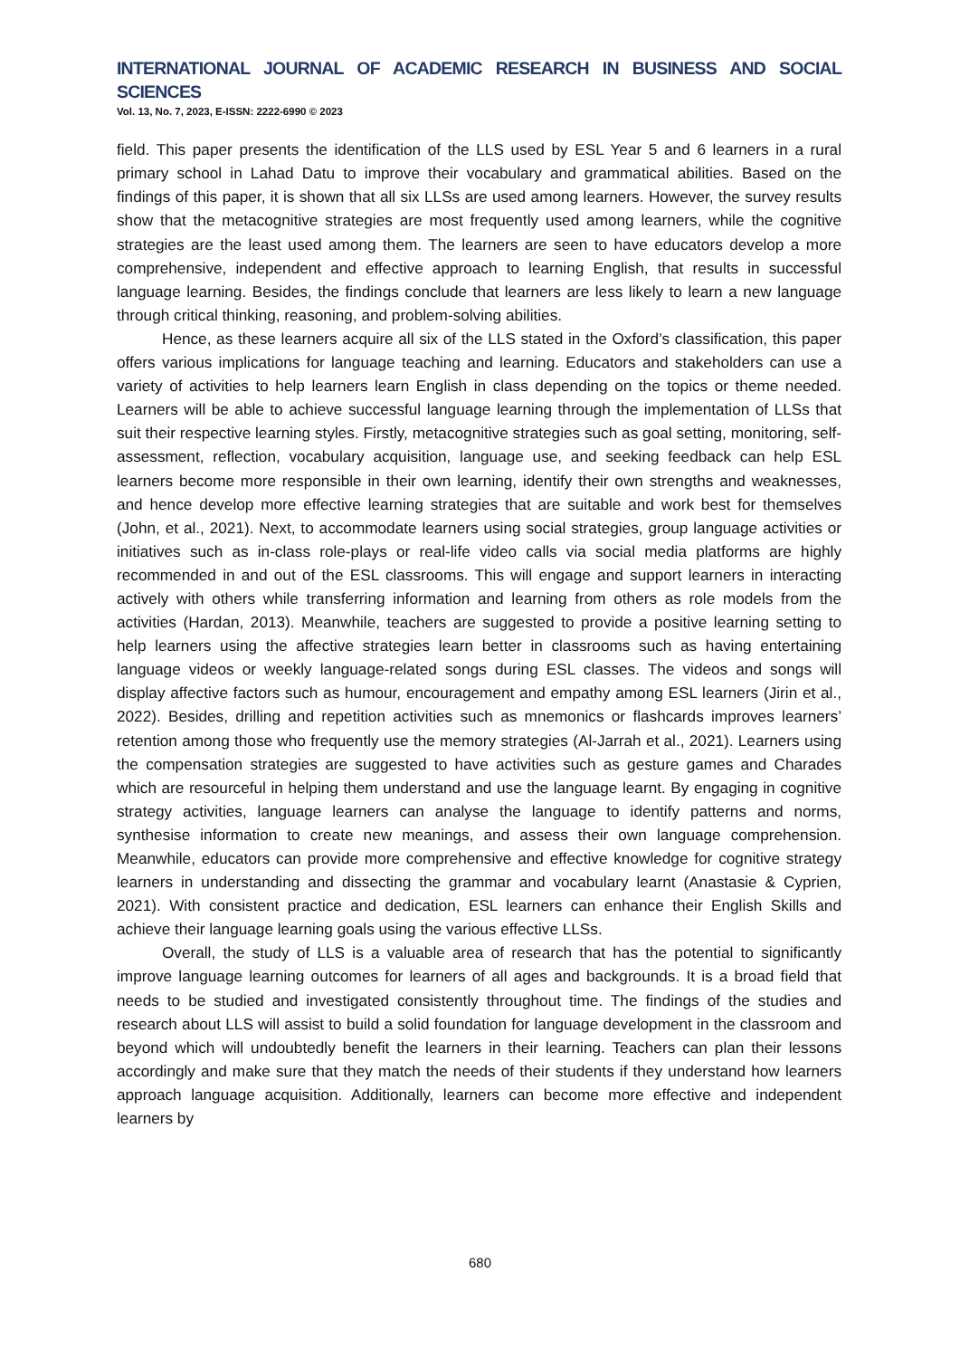INTERNATIONAL JOURNAL OF ACADEMIC RESEARCH IN BUSINESS AND SOCIAL SCIENCES
Vol. 13, No. 7, 2023, E-ISSN: 2222-6990 © 2023
field. This paper presents the identification of the LLS used by ESL Year 5 and 6 learners in a rural primary school in Lahad Datu to improve their vocabulary and grammatical abilities. Based on the findings of this paper, it is shown that all six LLSs are used among learners. However, the survey results show that the metacognitive strategies are most frequently used among learners, while the cognitive strategies are the least used among them. The learners are seen to have educators develop a more comprehensive, independent and effective approach to learning English, that results in successful language learning. Besides, the findings conclude that learners are less likely to learn a new language through critical thinking, reasoning, and problem-solving abilities.
Hence, as these learners acquire all six of the LLS stated in the Oxford’s classification, this paper offers various implications for language teaching and learning. Educators and stakeholders can use a variety of activities to help learners learn English in class depending on the topics or theme needed. Learners will be able to achieve successful language learning through the implementation of LLSs that suit their respective learning styles. Firstly, metacognitive strategies such as goal setting, monitoring, self-assessment, reflection, vocabulary acquisition, language use, and seeking feedback can help ESL learners become more responsible in their own learning, identify their own strengths and weaknesses, and hence develop more effective learning strategies that are suitable and work best for themselves (John, et al., 2021). Next, to accommodate learners using social strategies, group language activities or initiatives such as in-class role-plays or real-life video calls via social media platforms are highly recommended in and out of the ESL classrooms. This will engage and support learners in interacting actively with others while transferring information and learning from others as role models from the activities (Hardan, 2013). Meanwhile, teachers are suggested to provide a positive learning setting to help learners using the affective strategies learn better in classrooms such as having entertaining language videos or weekly language-related songs during ESL classes. The videos and songs will display affective factors such as humour, encouragement and empathy among ESL learners (Jirin et al., 2022). Besides, drilling and repetition activities such as mnemonics or flashcards improves learners’ retention among those who frequently use the memory strategies (Al-Jarrah et al., 2021). Learners using the compensation strategies are suggested to have activities such as gesture games and Charades which are resourceful in helping them understand and use the language learnt. By engaging in cognitive strategy activities, language learners can analyse the language to identify patterns and norms, synthesise information to create new meanings, and assess their own language comprehension. Meanwhile, educators can provide more comprehensive and effective knowledge for cognitive strategy learners in understanding and dissecting the grammar and vocabulary learnt (Anastasie & Cyprien, 2021). With consistent practice and dedication, ESL learners can enhance their English Skills and achieve their language learning goals using the various effective LLSs.
Overall, the study of LLS is a valuable area of research that has the potential to significantly improve language learning outcomes for learners of all ages and backgrounds. It is a broad field that needs to be studied and investigated consistently throughout time. The findings of the studies and research about LLS will assist to build a solid foundation for language development in the classroom and beyond which will undoubtedly benefit the learners in their learning. Teachers can plan their lessons accordingly and make sure that they match the needs of their students if they understand how learners approach language acquisition. Additionally, learners can become more effective and independent learners by
680